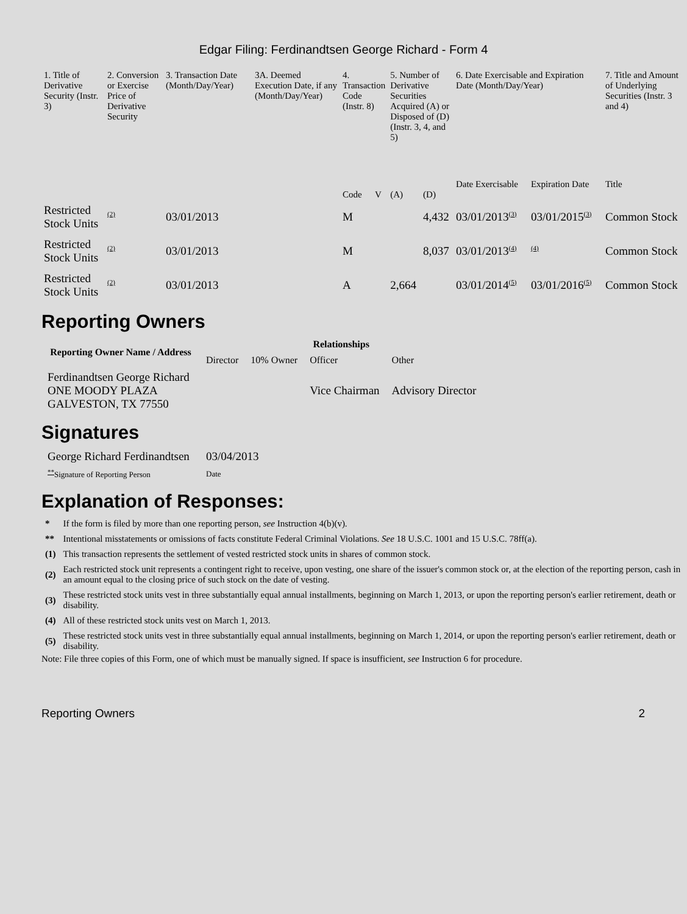Edgar Filing: Ferdinandtsen George Richard - Form 4
| 1. Title of Derivative Security (Instr. 3) | 2. Conversion or Exercise Price of Derivative Security | 3. Transaction Date (Month/Day/Year) | 3A. Deemed Execution Date, if any (Month/Day/Year) | 4. Transaction Code (Instr. 8) | | 5. Number of Derivative Securities Acquired (A) or Disposed of (D) (Instr. 3, 4, and 5) | | 6. Date Exercisable and Expiration Date (Month/Day/Year) | | 7. Title and Amount of Underlying Securities (Instr. 3 and 4) |
| --- | --- | --- | --- | --- | --- | --- | --- | --- | --- | --- |
| | | | | | | | | Date Exercisable | Expiration Date | Title |
| | | | | Code | V | (A) | (D) | | | |
| Restricted Stock Units | <sup>(2)</sup> | 03/01/2013 | | M | | | 4,432 | 03/01/2013<sup>(3)</sup> | 03/01/2015<sup>(3)</sup> | Common Stock |
| Restricted Stock Units | <sup>(2)</sup> | 03/01/2013 | | M | | | 8,037 | 03/01/2013<sup>(4)</sup> | <sup>(4)</sup> | Common Stock |
| Restricted Stock Units | <sup>(2)</sup> | 03/01/2013 | | A | | 2,664 | | 03/01/2014<sup>(5)</sup> | 03/01/2016<sup>(5)</sup> | Common Stock |
Reporting Owners
| Reporting Owner Name / Address | Relationships | | | |
| --- | --- | --- | --- | --- |
| | Director | 10% Owner | Officer | Other |
| Ferdinandtsen George Richard ONE MOODY PLAZA GALVESTON, TX 77550 | | | Vice Chairman | Advisory Director |
Signatures
| George Richard Ferdinandtsen | 03/04/2013 |
| <sup>**</sup> Signature of Reporting Person | Date |
Explanation of Responses:
| * | If the form is filed by more than one reporting person, see Instruction 4(b)(v). |
| ** | Intentional misstatements or omissions of facts constitute Federal Criminal Violations. See 18 U.S.C. 1001 and 15 U.S.C. 78ff(a). |
| (1) | This transaction represents the settlement of vested restricted stock units in shares of common stock. |
| (2) | Each restricted stock unit represents a contingent right to receive, upon vesting, one share of the issuer's common stock or, at the election of the reporting person, cash in an amount equal to the closing price of such stock on the date of vesting. |
| (3) | These restricted stock units vest in three substantially equal annual installments, beginning on March 1, 2013, or upon the reporting person's earlier retirement, death or disability. |
| (4) | All of these restricted stock units vest on March 1, 2013. |
| (5) | These restricted stock units vest in three substantially equal annual installments, beginning on March 1, 2014, or upon the reporting person's earlier retirement, death or disability. |
Note: File three copies of this Form, one of which must be manually signed. If space is insufficient, see Instruction 6 for procedure.
Reporting Owners 2